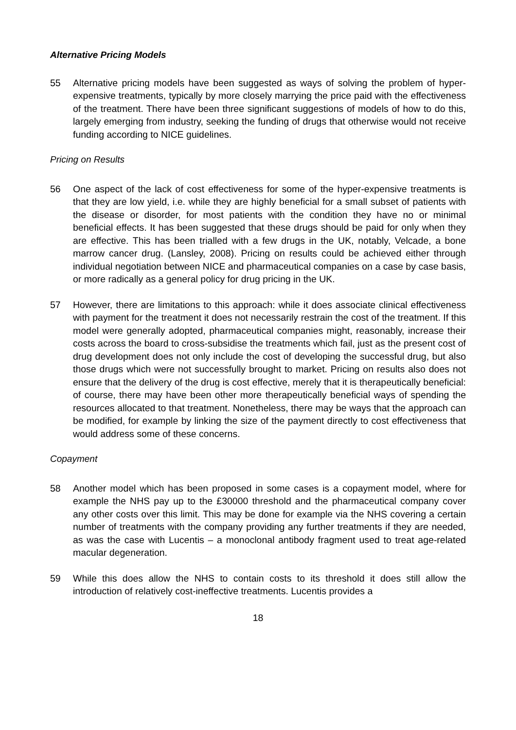Alternative Pricing Models
55 Alternative pricing models have been suggested as ways of solving the problem of hyper-expensive treatments, typically by more closely marrying the price paid with the effectiveness of the treatment. There have been three significant suggestions of models of how to do this, largely emerging from industry, seeking the funding of drugs that otherwise would not receive funding according to NICE guidelines.
Pricing on Results
56 One aspect of the lack of cost effectiveness for some of the hyper-expensive treatments is that they are low yield, i.e. while they are highly beneficial for a small subset of patients with the disease or disorder, for most patients with the condition they have no or minimal beneficial effects. It has been suggested that these drugs should be paid for only when they are effective. This has been trialled with a few drugs in the UK, notably, Velcade, a bone marrow cancer drug. (Lansley, 2008). Pricing on results could be achieved either through individual negotiation between NICE and pharmaceutical companies on a case by case basis, or more radically as a general policy for drug pricing in the UK.
57 However, there are limitations to this approach: while it does associate clinical effectiveness with payment for the treatment it does not necessarily restrain the cost of the treatment. If this model were generally adopted, pharmaceutical companies might, reasonably, increase their costs across the board to cross-subsidise the treatments which fail, just as the present cost of drug development does not only include the cost of developing the successful drug, but also those drugs which were not successfully brought to market. Pricing on results also does not ensure that the delivery of the drug is cost effective, merely that it is therapeutically beneficial: of course, there may have been other more therapeutically beneficial ways of spending the resources allocated to that treatment. Nonetheless, there may be ways that the approach can be modified, for example by linking the size of the payment directly to cost effectiveness that would address some of these concerns.
Copayment
58 Another model which has been proposed in some cases is a copayment model, where for example the NHS pay up to the £30000 threshold and the pharmaceutical company cover any other costs over this limit. This may be done for example via the NHS covering a certain number of treatments with the company providing any further treatments if they are needed, as was the case with Lucentis – a monoclonal antibody fragment used to treat age-related macular degeneration.
59 While this does allow the NHS to contain costs to its threshold it does still allow the introduction of relatively cost-ineffective treatments. Lucentis provides a
18